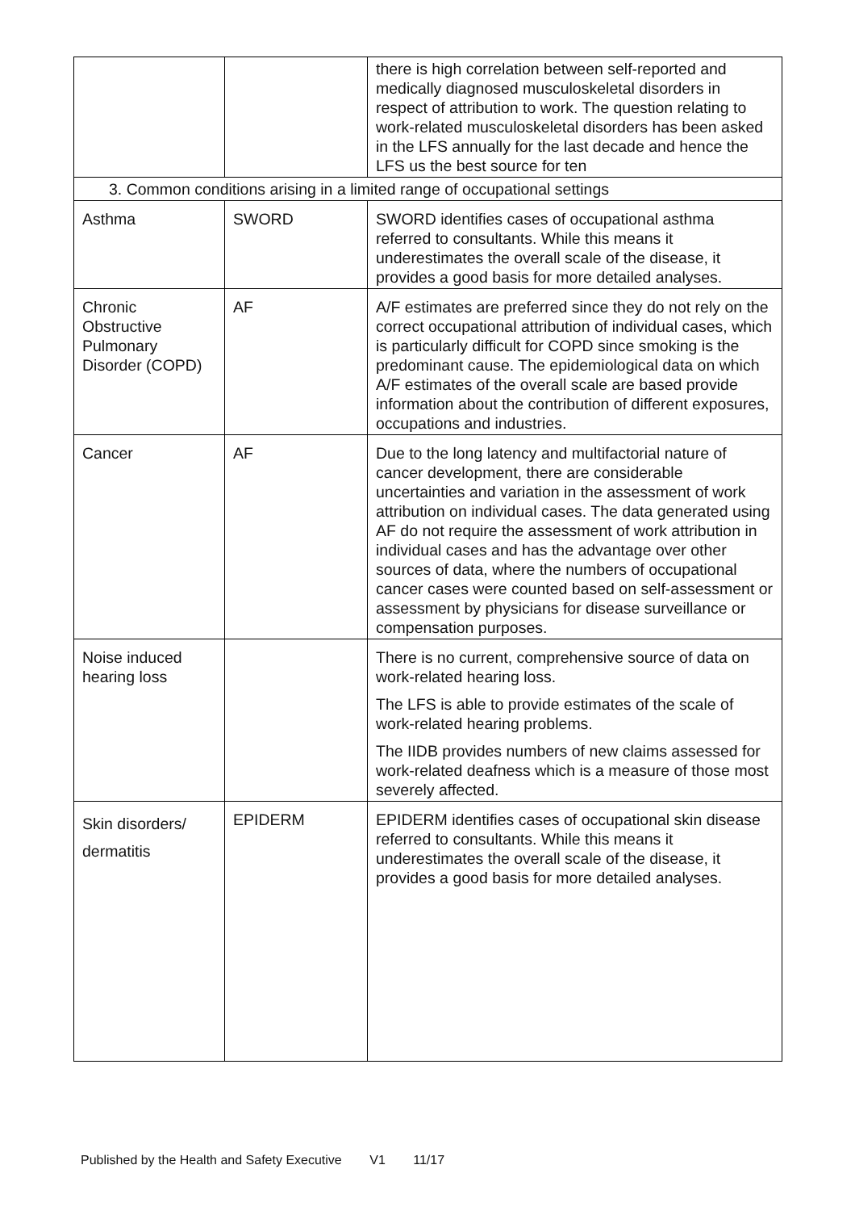| | | there is high correlation between self-reported and medically diagnosed musculoskeletal disorders in respect of attribution to work. The question relating to work-related musculoskeletal disorders has been asked in the LFS annually for the last decade and hence the LFS us the best source for ten |
| 3. Common conditions arising in a limited range of occupational settings | | |
| Asthma | SWORD | SWORD identifies cases of occupational asthma referred to consultants. While this means it underestimates the overall scale of the disease, it provides a good basis for more detailed analyses. |
| Chronic Obstructive Pulmonary Disorder (COPD) | AF | A/F estimates are preferred since they do not rely on the correct occupational attribution of individual cases, which is particularly difficult for COPD since smoking is the predominant cause. The epidemiological data on which A/F estimates of the overall scale are based provide information about the contribution of different exposures, occupations and industries. |
| Cancer | AF | Due to the long latency and multifactorial nature of cancer development, there are considerable uncertainties and variation in the assessment of work attribution on individual cases. The data generated using AF do not require the assessment of work attribution in individual cases and has the advantage over other sources of data, where the numbers of occupational cancer cases were counted based on self-assessment or assessment by physicians for disease surveillance or compensation purposes. |
| Noise induced hearing loss | | There is no current, comprehensive source of data on work-related hearing loss. The LFS is able to provide estimates of the scale of work-related hearing problems. The IIDB provides numbers of new claims assessed for work-related deafness which is a measure of those most severely affected. |
| Skin disorders/ dermatitis | EPIDERM | EPIDERM identifies cases of occupational skin disease referred to consultants. While this means it underestimates the overall scale of the disease, it provides a good basis for more detailed analyses. |
Published by the Health and Safety Executive V1 11/17